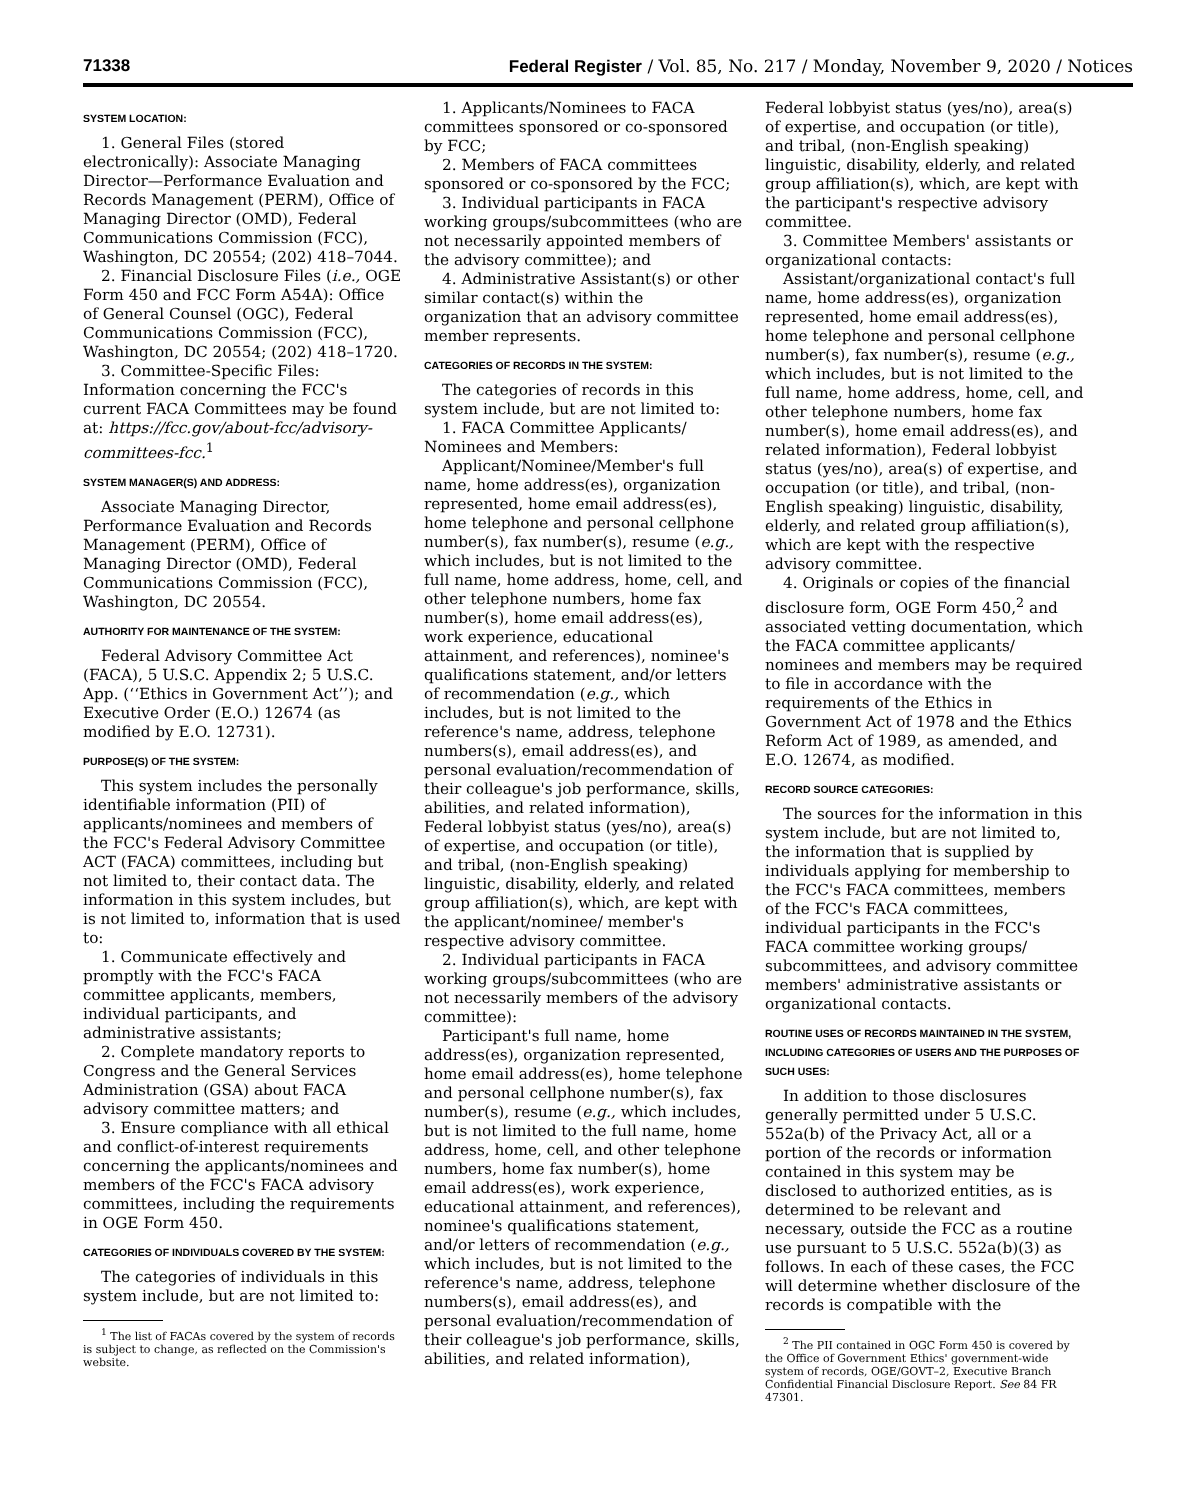71338 Federal Register / Vol. 85, No. 217 / Monday, November 9, 2020 / Notices
SYSTEM LOCATION:
1. General Files (stored electronically): Associate Managing Director—Performance Evaluation and Records Management (PERM), Office of Managing Director (OMD), Federal Communications Commission (FCC), Washington, DC 20554; (202) 418–7044.
2. Financial Disclosure Files (i.e., OGE Form 450 and FCC Form A54A): Office of General Counsel (OGC), Federal Communications Commission (FCC), Washington, DC 20554; (202) 418–1720.
3. Committee-Specific Files: Information concerning the FCC's current FACA Committees may be found at: https://fcc.gov/about-fcc/advisory-committees-fcc.<sup>1</sup>
SYSTEM MANAGER(S) AND ADDRESS:
Associate Managing Director, Performance Evaluation and Records Management (PERM), Office of Managing Director (OMD), Federal Communications Commission (FCC), Washington, DC 20554.
AUTHORITY FOR MAINTENANCE OF THE SYSTEM:
Federal Advisory Committee Act (FACA), 5 U.S.C. Appendix 2; 5 U.S.C. App. (‘‘Ethics in Government Act’’); and Executive Order (E.O.) 12674 (as modified by E.O. 12731).
PURPOSE(S) OF THE SYSTEM:
This system includes the personally identifiable information (PII) of applicants/nominees and members of the FCC's Federal Advisory Committee ACT (FACA) committees, including but not limited to, their contact data. The information in this system includes, but is not limited to, information that is used to:
1. Communicate effectively and promptly with the FCC's FACA committee applicants, members, individual participants, and administrative assistants;
2. Complete mandatory reports to Congress and the General Services Administration (GSA) about FACA advisory committee matters; and
3. Ensure compliance with all ethical and conflict-of-interest requirements concerning the applicants/nominees and members of the FCC's FACA advisory committees, including the requirements in OGE Form 450.
CATEGORIES OF INDIVIDUALS COVERED BY THE SYSTEM:
The categories of individuals in this system include, but are not limited to:
<sup>1</sup> The list of FACAs covered by the system of records is subject to change, as reflected on the Commission's website.
1. Applicants/Nominees to FACA committees sponsored or co-sponsored by FCC;
2. Members of FACA committees sponsored or co-sponsored by the FCC;
3. Individual participants in FACA working groups/subcommittees (who are not necessarily appointed members of the advisory committee); and
4. Administrative Assistant(s) or other similar contact(s) within the organization that an advisory committee member represents.
CATEGORIES OF RECORDS IN THE SYSTEM:
The categories of records in this system include, but are not limited to:
1. FACA Committee Applicants/ Nominees and Members:
Applicant/Nominee/Member's full name, home address(es), organization represented, home email address(es), home telephone and personal cellphone number(s), fax number(s), resume (e.g., which includes, but is not limited to the full name, home address, home, cell, and other telephone numbers, home fax number(s), home email address(es), work experience, educational attainment, and references), nominee's qualifications statement, and/or letters of recommendation (e.g., which includes, but is not limited to the reference's name, address, telephone numbers(s), email address(es), and personal evaluation/recommendation of their colleague's job performance, skills, abilities, and related information), Federal lobbyist status (yes/no), area(s) of expertise, and occupation (or title), and tribal, (non-English speaking) linguistic, disability, elderly, and related group affiliation(s), which, are kept with the applicant/nominee/ member's respective advisory committee.
2. Individual participants in FACA working groups/subcommittees (who are not necessarily members of the advisory committee):
Participant's full name, home address(es), organization represented, home email address(es), home telephone and personal cellphone number(s), fax number(s), resume (e.g., which includes, but is not limited to the full name, home address, home, cell, and other telephone numbers, home fax number(s), home email address(es), work experience, educational attainment, and references), nominee's qualifications statement, and/or letters of recommendation (e.g., which includes, but is not limited to the reference's name, address, telephone numbers(s), email address(es), and personal evaluation/recommendation of their colleague's job performance, skills, abilities, and related information),
Federal lobbyist status (yes/no), area(s) of expertise, and occupation (or title), and tribal, (non-English speaking) linguistic, disability, elderly, and related group affiliation(s), which, are kept with the participant's respective advisory committee.
3. Committee Members' assistants or organizational contacts:
Assistant/organizational contact's full name, home address(es), organization represented, home email address(es), home telephone and personal cellphone number(s), fax number(s), resume (e.g., which includes, but is not limited to the full name, home address, home, cell, and other telephone numbers, home fax number(s), home email address(es), and related information), Federal lobbyist status (yes/no), area(s) of expertise, and occupation (or title), and tribal, (non-English speaking) linguistic, disability, elderly, and related group affiliation(s), which are kept with the respective advisory committee.
4. Originals or copies of the financial disclosure form, OGE Form 450,<sup>2</sup> and associated vetting documentation, which the FACA committee applicants/ nominees and members may be required to file in accordance with the requirements of the Ethics in Government Act of 1978 and the Ethics Reform Act of 1989, as amended, and E.O. 12674, as modified.
RECORD SOURCE CATEGORIES:
The sources for the information in this system include, but are not limited to, the information that is supplied by individuals applying for membership to the FCC's FACA committees, members of the FCC's FACA committees, individual participants in the FCC's FACA committee working groups/ subcommittees, and advisory committee members' administrative assistants or organizational contacts.
ROUTINE USES OF RECORDS MAINTAINED IN THE SYSTEM, INCLUDING CATEGORIES OF USERS AND THE PURPOSES OF SUCH USES:
In addition to those disclosures generally permitted under 5 U.S.C. 552a(b) of the Privacy Act, all or a portion of the records or information contained in this system may be disclosed to authorized entities, as is determined to be relevant and necessary, outside the FCC as a routine use pursuant to 5 U.S.C. 552a(b)(3) as follows. In each of these cases, the FCC will determine whether disclosure of the records is compatible with the
<sup>2</sup> The PII contained in OGC Form 450 is covered by the Office of Government Ethics' government-wide system of records, OGE/GOVT–2, Executive Branch Confidential Financial Disclosure Report. See 84 FR 47301.